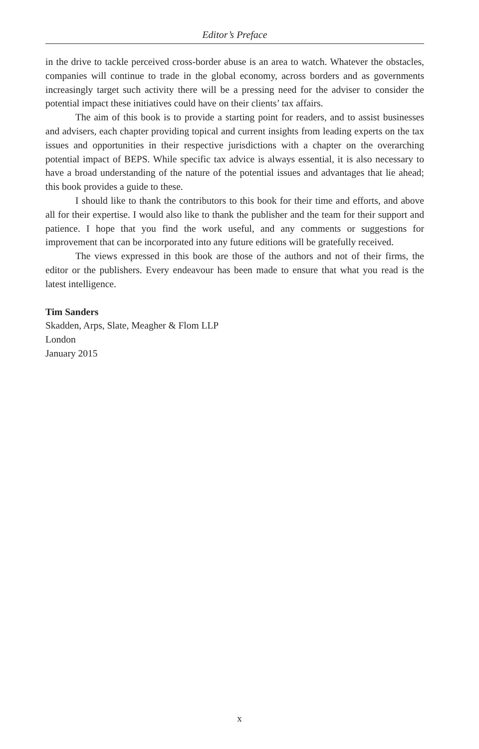Editor’s Preface
in the drive to tackle perceived cross-border abuse is an area to watch. Whatever the obstacles, companies will continue to trade in the global economy, across borders and as governments increasingly target such activity there will be a pressing need for the adviser to consider the potential impact these initiatives could have on their clients’ tax affairs.
The aim of this book is to provide a starting point for readers, and to assist businesses and advisers, each chapter providing topical and current insights from leading experts on the tax issues and opportunities in their respective jurisdictions with a chapter on the overarching potential impact of BEPS. While specific tax advice is always essential, it is also necessary to have a broad understanding of the nature of the potential issues and advantages that lie ahead; this book provides a guide to these.
I should like to thank the contributors to this book for their time and efforts, and above all for their expertise. I would also like to thank the publisher and the team for their support and patience. I hope that you find the work useful, and any comments or suggestions for improvement that can be incorporated into any future editions will be gratefully received.
The views expressed in this book are those of the authors and not of their firms, the editor or the publishers. Every endeavour has been made to ensure that what you read is the latest intelligence.
Tim Sanders
Skadden, Arps, Slate, Meagher & Flom LLP
London
January 2015
x